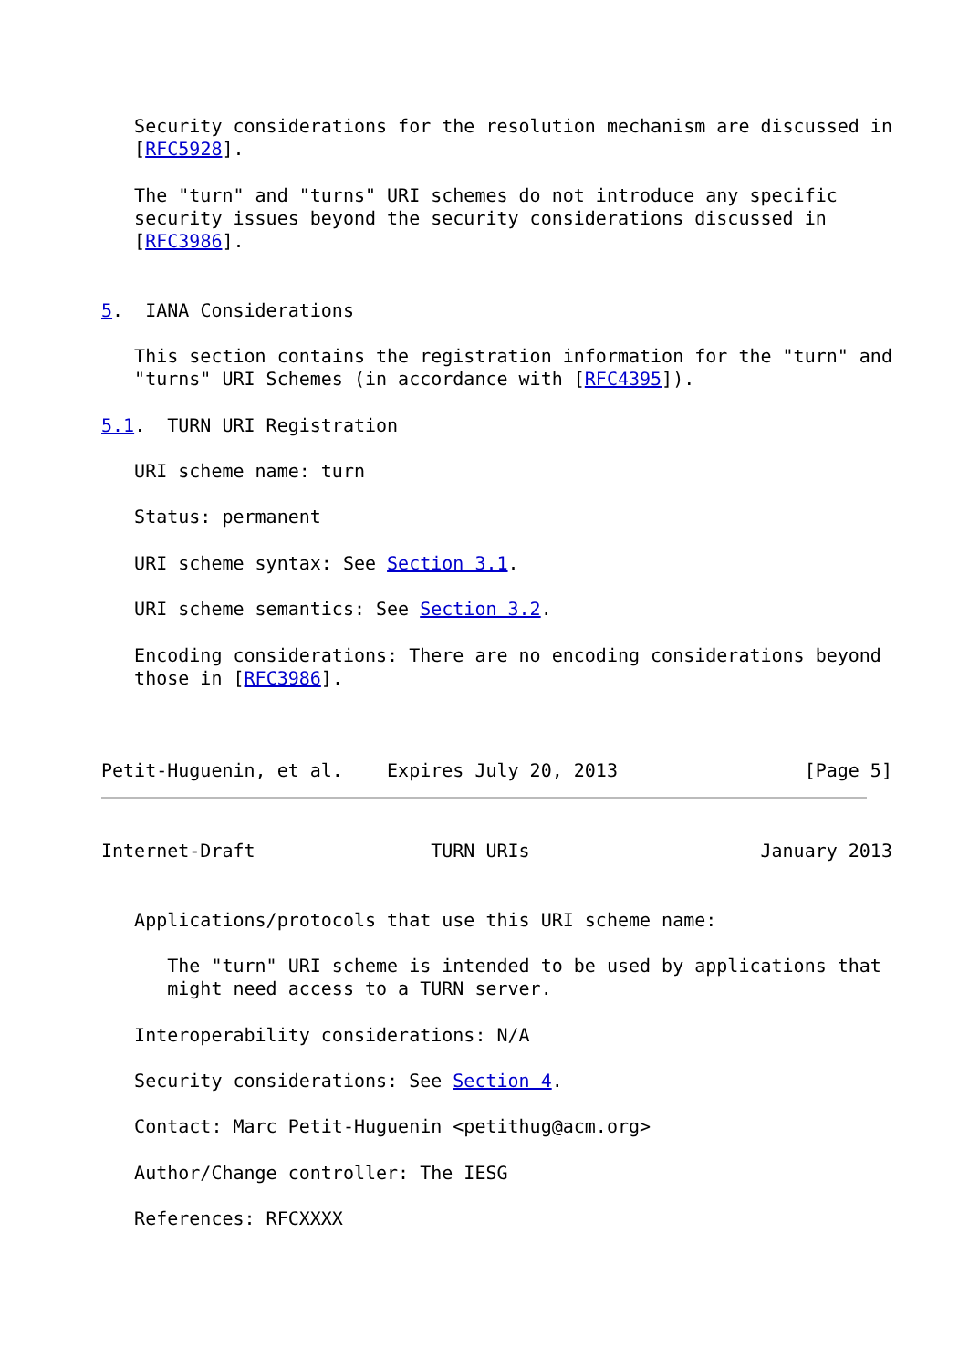Security considerations for the resolution mechanism are discussed in
   [RFC5928].

   The "turn" and "turns" URI schemes do not introduce any specific
   security issues beyond the security considerations discussed in
   [RFC3986].


5.  IANA Considerations

   This section contains the registration information for the "turn" and
   "turns" URI Schemes (in accordance with [RFC4395]).

5.1.  TURN URI Registration

   URI scheme name: turn

   Status: permanent

   URI scheme syntax: See Section 3.1.

   URI scheme semantics: See Section 3.2.

   Encoding considerations: There are no encoding considerations beyond
   those in [RFC3986].



Petit-Huguenin, et al.    Expires July 20, 2013                 [Page 5]
Internet-Draft                TURN URIs                     January 2013


   Applications/protocols that use this URI scheme name:

      The "turn" URI scheme is intended to be used by applications that
      might need access to a TURN server.

   Interoperability considerations: N/A

   Security considerations: See Section 4.

   Contact: Marc Petit-Huguenin <petithug@acm.org>

   Author/Change controller: The IESG

   References: RFCXXXX